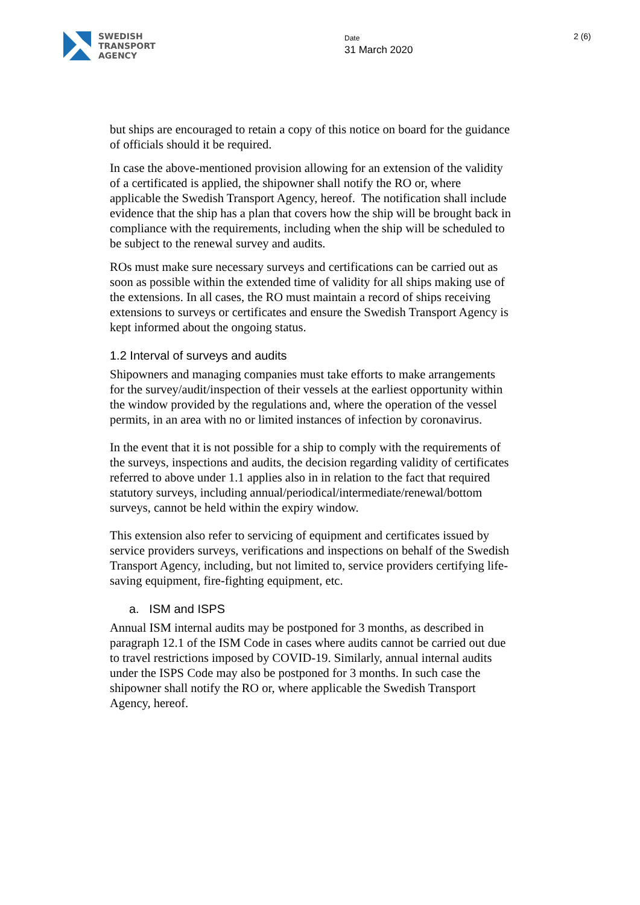SWEDISH
TRANSPORT
AGENCY
Date
31 March 2020
2 (6)
but ships are encouraged to retain a copy of this notice on board for the guidance of officials should it be required.
In case the above-mentioned provision allowing for an extension of the validity of a certificated is applied, the shipowner shall notify the RO or, where applicable the Swedish Transport Agency, hereof. The notification shall include evidence that the ship has a plan that covers how the ship will be brought back in compliance with the requirements, including when the ship will be scheduled to be subject to the renewal survey and audits.
ROs must make sure necessary surveys and certifications can be carried out as soon as possible within the extended time of validity for all ships making use of the extensions. In all cases, the RO must maintain a record of ships receiving extensions to surveys or certificates and ensure the Swedish Transport Agency is kept informed about the ongoing status.
1.2 Interval of surveys and audits
Shipowners and managing companies must take efforts to make arrangements for the survey/audit/inspection of their vessels at the earliest opportunity within the window provided by the regulations and, where the operation of the vessel permits, in an area with no or limited instances of infection by coronavirus.
In the event that it is not possible for a ship to comply with the requirements of the surveys, inspections and audits, the decision regarding validity of certificates referred to above under 1.1 applies also in in relation to the fact that required statutory surveys, including annual/periodical/intermediate/renewal/bottom surveys, cannot be held within the expiry window.
This extension also refer to servicing of equipment and certificates issued by service providers surveys, verifications and inspections on behalf of the Swedish Transport Agency, including, but not limited to, service providers certifying life-saving equipment, fire-fighting equipment, etc.
a. ISM and ISPS
Annual ISM internal audits may be postponed for 3 months, as described in paragraph 12.1 of the ISM Code in cases where audits cannot be carried out due to travel restrictions imposed by COVID-19. Similarly, annual internal audits under the ISPS Code may also be postponed for 3 months. In such case the shipowner shall notify the RO or, where applicable the Swedish Transport Agency, hereof.